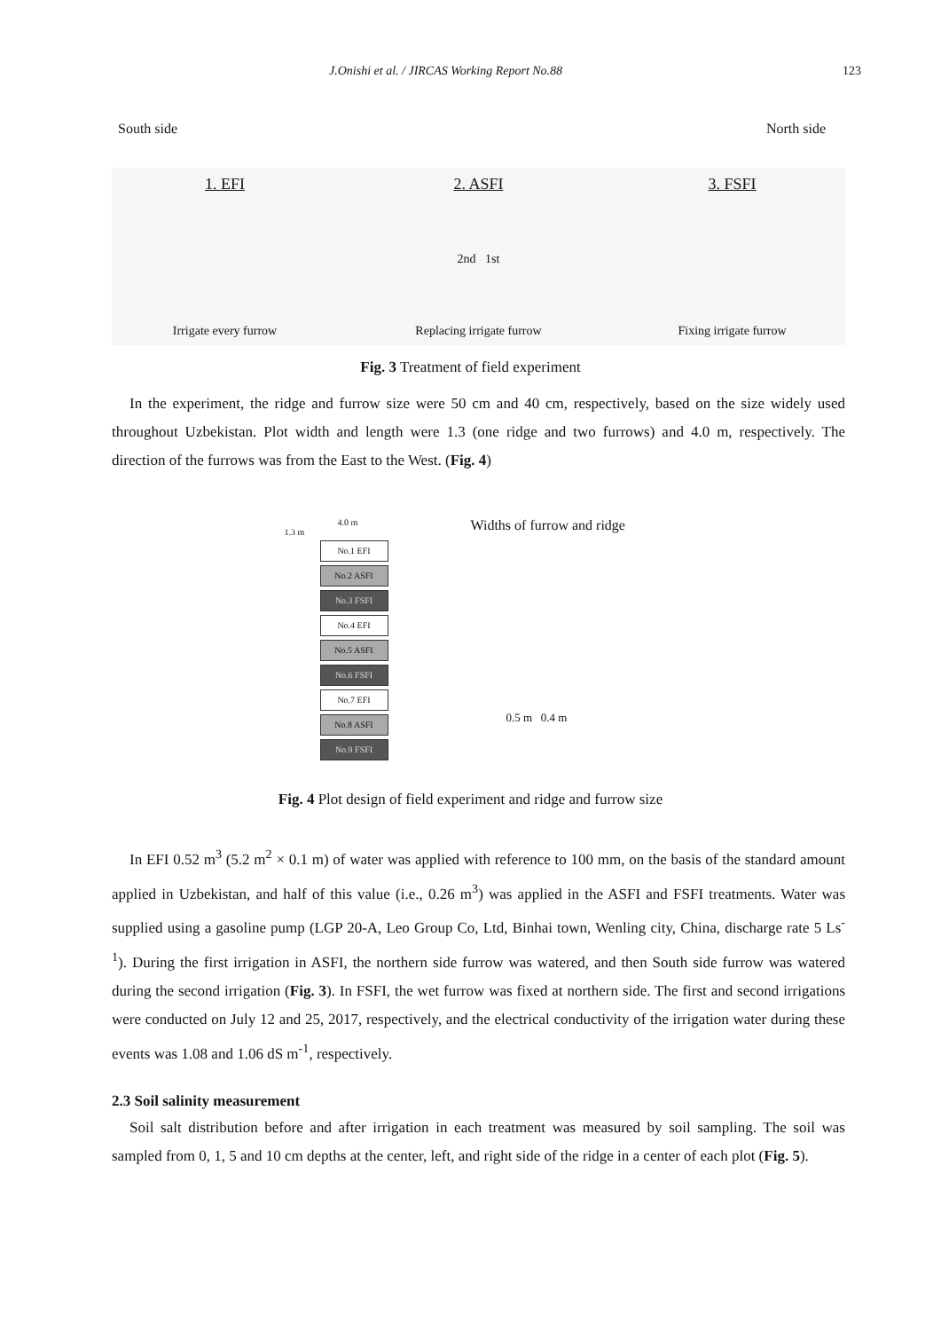J.Onishi et al. / JIRCAS Working Report No.88 123
South side North side
1. EFI
Irrigate every furrow
2. ASFI
2nd 1st
Replacing irrigate furrow
3. FSFI
Fixing irrigate furrow
Fig. 3 Treatment of field experiment
In the experiment, the ridge and furrow size were 50 cm and 40 cm, respectively, based on the size widely used throughout Uzbekistan. Plot width and length were 1.3 (one ridge and two furrows) and 4.0 m, respectively. The direction of the furrows was from the East to the West. (Fig. 4)
4.0 m
1.3 m
No.1 EFI
No.2 ASFI
No.3 FSFI
No.4 EFI
No.5 ASFI
No.6 FSFI
No.7 EFI
No.8 ASFI
No.9 FSFI
Widths of furrow and ridge
0.5 m 0.4 m
Fig. 4 Plot design of field experiment and ridge and furrow size
In EFI 0.52 m<sup>3</sup> (5.2 m<sup>2</sup> × 0.1 m) of water was applied with reference to 100 mm, on the basis of the standard amount applied in Uzbekistan, and half of this value (i.e., 0.26 m<sup>3</sup>) was applied in the ASFI and FSFI treatments. Water was supplied using a gasoline pump (LGP 20-A, Leo Group Co, Ltd, Binhai town, Wenling city, China, discharge rate 5 Ls<sup>-1</sup>). During the first irrigation in ASFI, the northern side furrow was watered, and then South side furrow was watered during the second irrigation (Fig. 3). In FSFI, the wet furrow was fixed at northern side. The first and second irrigations were conducted on July 12 and 25, 2017, respectively, and the electrical conductivity of the irrigation water during these events was 1.08 and 1.06 dS m<sup>-1</sup>, respectively.
2.3 Soil salinity measurement
Soil salt distribution before and after irrigation in each treatment was measured by soil sampling. The soil was sampled from 0, 1, 5 and 10 cm depths at the center, left, and right side of the ridge in a center of each plot (Fig. 5).